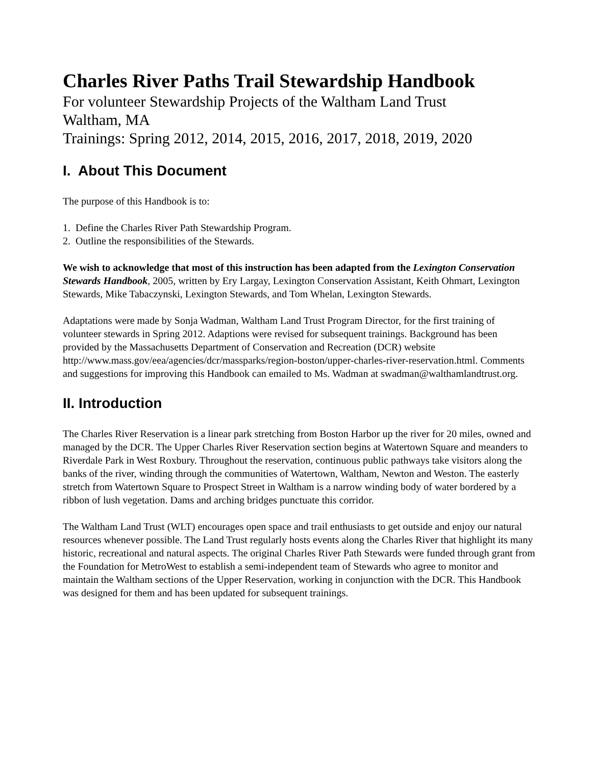Charles River Paths Trail Stewardship Handbook
For volunteer Stewardship Projects of the Waltham Land Trust
Waltham, MA
Trainings: Spring 2012, 2014, 2015, 2016, 2017, 2018, 2019, 2020
I. About This Document
The purpose of this Handbook is to:
1. Define the Charles River Path Stewardship Program.
2. Outline the responsibilities of the Stewards.
We wish to acknowledge that most of this instruction has been adapted from the Lexington Conservation Stewards Handbook, 2005, written by Ery Largay, Lexington Conservation Assistant, Keith Ohmart, Lexington Stewards, Mike Tabaczynski, Lexington Stewards, and Tom Whelan, Lexington Stewards.
Adaptations were made by Sonja Wadman, Waltham Land Trust Program Director, for the first training of volunteer stewards in Spring 2012. Adaptions were revised for subsequent trainings. Background has been provided by the Massachusetts Department of Conservation and Recreation (DCR) website http://www.mass.gov/eea/agencies/dcr/massparks/region-boston/upper-charles-river-reservation.html. Comments and suggestions for improving this Handbook can emailed to Ms. Wadman at swadman@walthamlandtrust.org.
II. Introduction
The Charles River Reservation is a linear park stretching from Boston Harbor up the river for 20 miles, owned and managed by the DCR. The Upper Charles River Reservation section begins at Watertown Square and meanders to Riverdale Park in West Roxbury. Throughout the reservation, continuous public pathways take visitors along the banks of the river, winding through the communities of Watertown, Waltham, Newton and Weston. The easterly stretch from Watertown Square to Prospect Street in Waltham is a narrow winding body of water bordered by a ribbon of lush vegetation. Dams and arching bridges punctuate this corridor.
The Waltham Land Trust (WLT) encourages open space and trail enthusiasts to get outside and enjoy our natural resources whenever possible. The Land Trust regularly hosts events along the Charles River that highlight its many historic, recreational and natural aspects. The original Charles River Path Stewards were funded through grant from the Foundation for MetroWest to establish a semi-independent team of Stewards who agree to monitor and maintain the Waltham sections of the Upper Reservation, working in conjunction with the DCR. This Handbook was designed for them and has been updated for subsequent trainings.